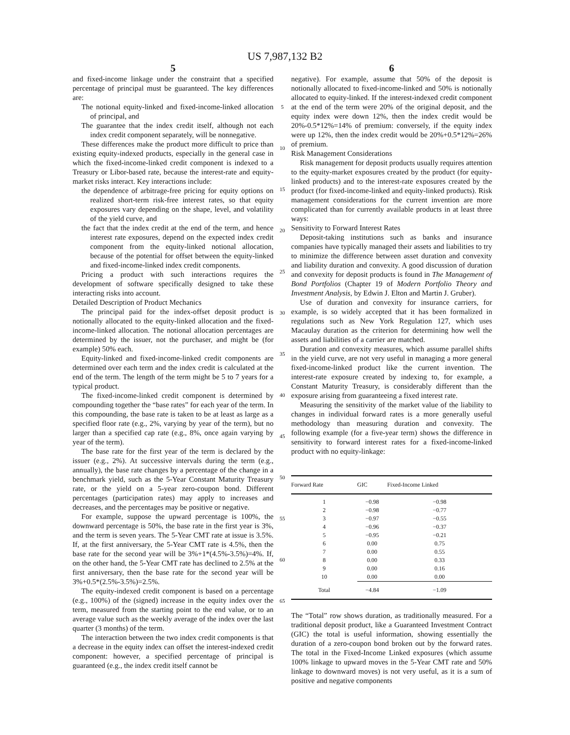US 7,987,132 B2
5
and fixed-income linkage under the constraint that a specified percentage of principal must be guaranteed. The key differences are:
The notional equity-linked and fixed-income-linked allocation of principal, and
The guarantee that the index credit itself, although not each index credit component separately, will be nonnegative.
These differences make the product more difficult to price than existing equity-indexed products, especially in the general case in which the fixed-income-linked credit component is indexed to a Treasury or Libor-based rate, because the interest-rate and equity-market risks interact. Key interactions include:
the dependence of arbitrage-free pricing for equity options on realized short-term risk-free interest rates, so that equity exposures vary depending on the shape, level, and volatility of the yield curve, and
the fact that the index credit at the end of the term, and hence interest rate exposures, depend on the expected index credit component from the equity-linked notional allocation, because of the potential for offset between the equity-linked and fixed-income-linked index credit components.
Pricing a product with such interactions requires the development of software specifically designed to take these interacting risks into account.
Detailed Description of Product Mechanics
The principal paid for the index-offset deposit product is notionally allocated to the equity-linked allocation and the fixed-income-linked allocation. The notional allocation percentages are determined by the issuer, not the purchaser, and might be (for example) 50% each.
Equity-linked and fixed-income-linked credit components are determined over each term and the index credit is calculated at the end of the term. The length of the term might be 5 to 7 years for a typical product.
The fixed-income-linked credit component is determined by compounding together the “base rates” for each year of the term. In this compounding, the base rate is taken to be at least as large as a specified floor rate (e.g., 2%, varying by year of the term), but no larger than a specified cap rate (e.g., 8%, once again varying by year of the term).
The base rate for the first year of the term is declared by the issuer (e.g., 2%). At successive intervals during the term (e.g., annually), the base rate changes by a percentage of the change in a benchmark yield, such as the 5-Year Constant Maturity Treasury rate, or the yield on a 5-year zero-coupon bond. Different percentages (participation rates) may apply to increases and decreases, and the percentages may be positive or negative.
For example, suppose the upward percentage is 100%, the downward percentage is 50%, the base rate in the first year is 3%, and the term is seven years. The 5-Year CMT rate at issue is 3.5%. If, at the first anniversary, the 5-Year CMT rate is 4.5%, then the base rate for the second year will be 3%+1*(4.5%-3.5%)=4%. If, on the other hand, the 5-Year CMT rate has declined to 2.5% at the first anniversary, then the base rate for the second year will be 3%+0.5*(2.5%-3.5%)=2.5%.
The equity-indexed credit component is based on a percentage (e.g., 100%) of the (signed) increase in the equity index over the term, measured from the starting point to the end value, or to an average value such as the weekly average of the index over the last quarter (3 months) of the term.
The interaction between the two index credit components is that a decrease in the equity index can offset the interest-indexed credit component: however, a specified percentage of principal is guaranteed (e.g., the index credit itself cannot be
5
10
15
20
25
30
35
40
45
50
55
60
65
6
negative). For example, assume that 50% of the deposit is notionally allocated to fixed-income-linked and 50% is notionally allocated to equity-linked. If the interest-indexed credit component at the end of the term were 20% of the original deposit, and the equity index were down 12%, then the index credit would be 20%-0.5*12%=14% of premium: conversely, if the equity index were up 12%, then the index credit would be 20%+0.5*12%=26% of premium.
Risk Management Considerations
Risk management for deposit products usually requires attention to the equity-market exposures created by the product (for equity-linked products) and to the interest-rate exposures created by the product (for fixed-income-linked and equity-linked products). Risk management considerations for the current invention are more complicated than for currently available products in at least three ways:
Sensitivity to Forward Interest Rates
Deposit-taking institutions such as banks and insurance companies have typically managed their assets and liabilities to try to minimize the difference between asset duration and convexity and liability duration and convexity. A good discussion of duration and convexity for deposit products is found in The Management of Bond Portfolios (Chapter 19 of Modern Portfolio Theory and Investment Analysis, by Edwin J. Elton and Martin J. Gruber).
Use of duration and convexity for insurance carriers, for example, is so widely accepted that it has been formalized in regulations such as New York Regulation 127, which uses Macaulay duration as the criterion for determining how well the assets and liabilities of a carrier are matched.
Duration and convexity measures, which assume parallel shifts in the yield curve, are not very useful in managing a more general fixed-income-linked product like the current invention. The interest-rate exposure created by indexing to, for example, a Constant Maturity Treasury, is considerably different than the exposure arising from guaranteeing a fixed interest rate.
Measuring the sensitivity of the market value of the liability to changes in individual forward rates is a more generally useful methodology than measuring duration and convexity. The following example (for a five-year term) shows the difference in sensitivity to forward interest rates for a fixed-income-linked product with no equity-linkage:
| Forward Rate | GIC | Fixed-Income Linked |
| --- | --- | --- |
| 1 | −0.98 | −0.98 |
| 2 | −0.98 | −0.77 |
| 3 | −0.97 | −0.55 |
| 4 | −0.96 | −0.37 |
| 5 | −0.95 | −0.21 |
| 6 | 0.00 | 0.75 |
| 7 | 0.00 | 0.55 |
| 8 | 0.00 | 0.33 |
| 9 | 0.00 | 0.16 |
| 10 | 0.00 | 0.00 |
| Total | −4.84 | −1.09 |
The “Total” row shows duration, as traditionally measured. For a traditional deposit product, like a Guaranteed Investment Contract (GIC) the total is useful information, showing essentially the duration of a zero-coupon bond broken out by the forward rates. The total in the Fixed-Income Linked exposures (which assume 100% linkage to upward moves in the 5-Year CMT rate and 50% linkage to downward moves) is not very useful, as it is a sum of positive and negative components